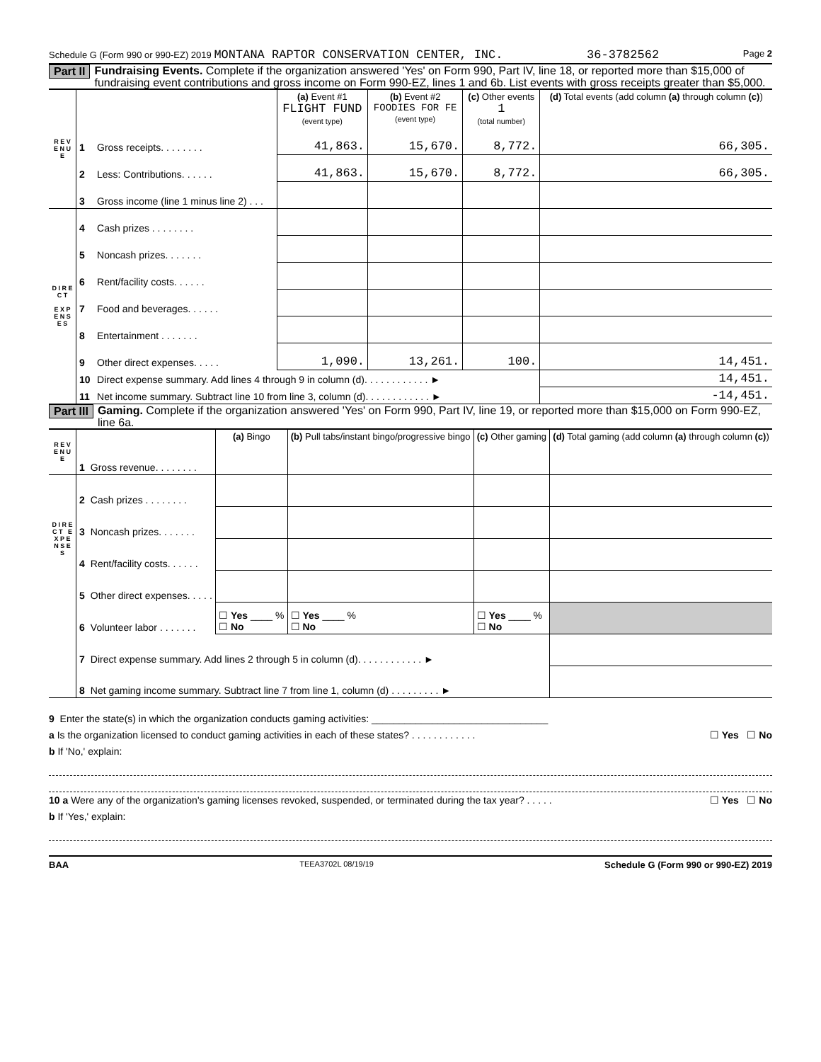Schedule G (Form 990 or 990-EZ) 2019 MONTANA RAPTOR CONSERVATION CENTER, INC. 36-3782562 Page 2
Part II Fundraising Events. Complete if the organization answered 'Yes' on Form 990, Part IV, line 18, or reported more than $15,000 of fundraising event contributions and gross income on Form 990-EZ, lines 1 and 6b. List events with gross receipts greater than $5,000.
| R E V E N U E | | | (a) Event #1 FLIGHT FUND (event type) | (b) Event #2 FOODIES FOR FE (event type) | (c) Other events 1 (total number) | (d) Total events (add column (a) through column (c) ) |
| | 1 | Gross receipts. . . . . . . . | 41,863. | 15,670. | 8,772. | 66,305. |
| | 2 | Less: Contributions. . . . . . | 41,863. | 15,670. | 8,772. | 66,305. |
| | 3 | Gross income (line 1 minus line 2) . . . | | | | |
| D I R E C T E X P E N S E S | 4 | Cash prizes . . . . . . . . | | | | |
| | 5 | Noncash prizes. . . . . . . | | | | |
| | 6 | Rent/facility costs. . . . . . | | | | |
| | 7 | Food and beverages. . . . . . | | | | |
| | 8 | Entertainment . . . . . . . | | | | |
| | 9 | Other direct expenses. . . . . | 1,090. | 13,261. | 100. | 14,451. |
| | 10 | Direct expense summary. Add lines 4 through 9 in column (d). . . . . . . . . . . . ► | | | | 14,451. |
| | 11 | Net income summary. Subtract line 10 from line 3, column (d). . . . . . . . . . . . ► | | | | -14,451. |
Part III Gaming. Complete if the organization answered 'Yes' on Form 990, Part IV, line 19, or reported more than $15,000 on Form 990-EZ, line 6a.
| R E V E N U E | | | (a) Bingo | (b) Pull tabs/instant bingo/progressive bingo | (c) Other gaming | (d) Total gaming (add column (a) through column (c) ) |
| | 1 | Gross revenue. . . . . . . . | | | | |
| D I R E C T E X P E N S E S | 2 | Cash prizes . . . . . . . . | | | | |
| | 3 | Noncash prizes. . . . . . . | | | | |
| | 4 | Rent/facility costs. . . . . . | | | | |
| | 5 | Other direct expenses. . . . . | | | | |
| | 6 | Volunteer labor . . . . . . . | ☐ Yes ____ % ☐ No | ☐ Yes ____ % ☐ No | ☐ Yes ____ % ☐ No | |
| | 7 | Direct expense summary. Add lines 2 through 5 in column (d). . . . . . . . . . . . ► | | | | |
| | 8 | Net gaming income summary. Subtract line 7 from line 1, column (d) . . . . . . . . . ► | | | | |
9 Enter the state(s) in which the organization conducts gaming activities: ________________________________
a Is the organization licensed to conduct gaming activities in each of these states? . . . . . . . . . . . . ☐ Yes ☐ No
b If 'No,' explain:
10 a Were any of the organization's gaming licenses revoked, suspended, or terminated during the tax year? . . . . . ☐ Yes ☐ No
b If 'Yes,' explain:
BAA TEEA3702L 08/19/19 Schedule G (Form 990 or 990-EZ) 2019